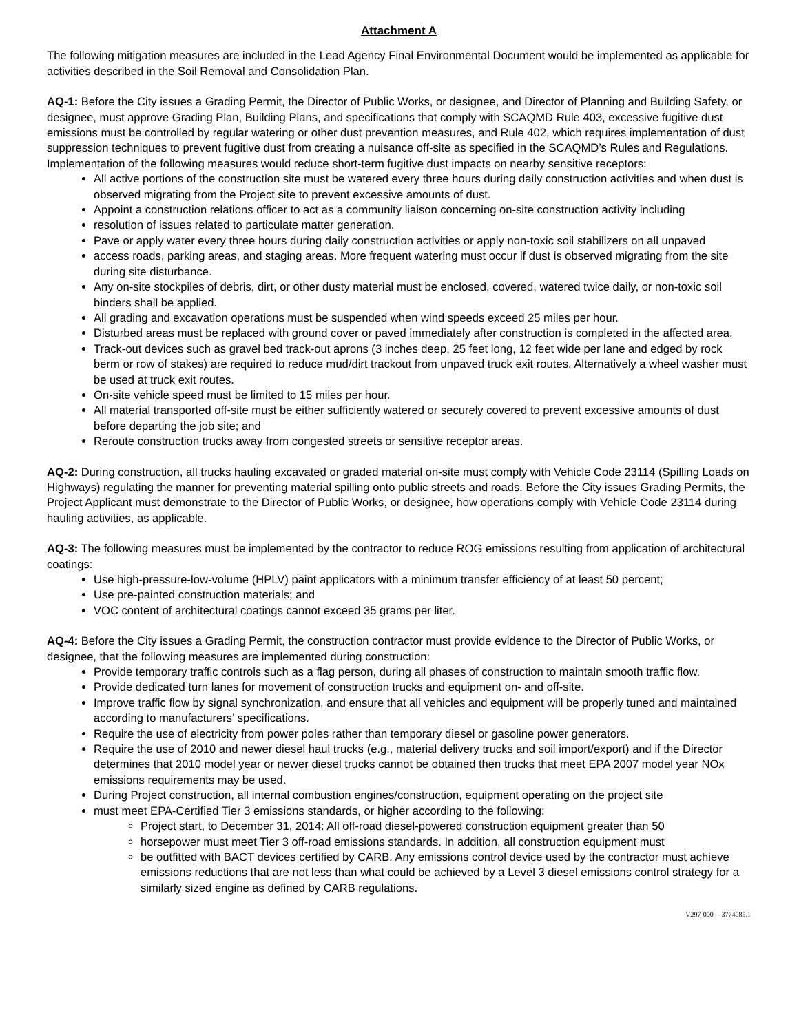Attachment A
The following mitigation measures are included in the Lead Agency Final Environmental Document would be implemented as applicable for activities described in the Soil Removal and Consolidation Plan.
AQ-1: Before the City issues a Grading Permit, the Director of Public Works, or designee, and Director of Planning and Building Safety, or designee, must approve Grading Plan, Building Plans, and specifications that comply with SCAQMD Rule 403, excessive fugitive dust emissions must be controlled by regular watering or other dust prevention measures, and Rule 402, which requires implementation of dust suppression techniques to prevent fugitive dust from creating a nuisance off-site as specified in the SCAQMD’s Rules and Regulations. Implementation of the following measures would reduce short-term fugitive dust impacts on nearby sensitive receptors:
All active portions of the construction site must be watered every three hours during daily construction activities and when dust is observed migrating from the Project site to prevent excessive amounts of dust.
Appoint a construction relations officer to act as a community liaison concerning on-site construction activity including
resolution of issues related to particulate matter generation.
Pave or apply water every three hours during daily construction activities or apply non-toxic soil stabilizers on all unpaved
access roads, parking areas, and staging areas. More frequent watering must occur if dust is observed migrating from the site during site disturbance.
Any on-site stockpiles of debris, dirt, or other dusty material must be enclosed, covered, watered twice daily, or non-toxic soil binders shall be applied.
All grading and excavation operations must be suspended when wind speeds exceed 25 miles per hour.
Disturbed areas must be replaced with ground cover or paved immediately after construction is completed in the affected area.
Track-out devices such as gravel bed track-out aprons (3 inches deep, 25 feet long, 12 feet wide per lane and edged by rock berm or row of stakes) are required to reduce mud/dirt trackout from unpaved truck exit routes. Alternatively a wheel washer must be used at truck exit routes.
On-site vehicle speed must be limited to 15 miles per hour.
All material transported off-site must be either sufficiently watered or securely covered to prevent excessive amounts of dust before departing the job site; and
Reroute construction trucks away from congested streets or sensitive receptor areas.
AQ-2: During construction, all trucks hauling excavated or graded material on-site must comply with Vehicle Code 23114 (Spilling Loads on Highways) regulating the manner for preventing material spilling onto public streets and roads. Before the City issues Grading Permits, the Project Applicant must demonstrate to the Director of Public Works, or designee, how operations comply with Vehicle Code 23114 during hauling activities, as applicable.
AQ-3: The following measures must be implemented by the contractor to reduce ROG emissions resulting from application of architectural coatings:
Use high-pressure-low-volume (HPLV) paint applicators with a minimum transfer efficiency of at least 50 percent;
Use pre-painted construction materials; and
VOC content of architectural coatings cannot exceed 35 grams per liter.
AQ-4: Before the City issues a Grading Permit, the construction contractor must provide evidence to the Director of Public Works, or designee, that the following measures are implemented during construction:
Provide temporary traffic controls such as a flag person, during all phases of construction to maintain smooth traffic flow.
Provide dedicated turn lanes for movement of construction trucks and equipment on- and off-site.
Improve traffic flow by signal synchronization, and ensure that all vehicles and equipment will be properly tuned and maintained according to manufacturers’ specifications.
Require the use of electricity from power poles rather than temporary diesel or gasoline power generators.
Require the use of 2010 and newer diesel haul trucks (e.g., material delivery trucks and soil import/export) and if the Director determines that 2010 model year or newer diesel trucks cannot be obtained then trucks that meet EPA 2007 model year NOx emissions requirements may be used.
During Project construction, all internal combustion engines/construction, equipment operating on the project site
must meet EPA-Certified Tier 3 emissions standards, or higher according to the following:
Project start, to December 31, 2014: All off-road diesel-powered construction equipment greater than 50
horsepower must meet Tier 3 off-road emissions standards. In addition, all construction equipment must
be outfitted with BACT devices certified by CARB. Any emissions control device used by the contractor must achieve emissions reductions that are not less than what could be achieved by a Level 3 diesel emissions control strategy for a similarly sized engine as defined by CARB regulations.
V297-000 -- 3774085.1